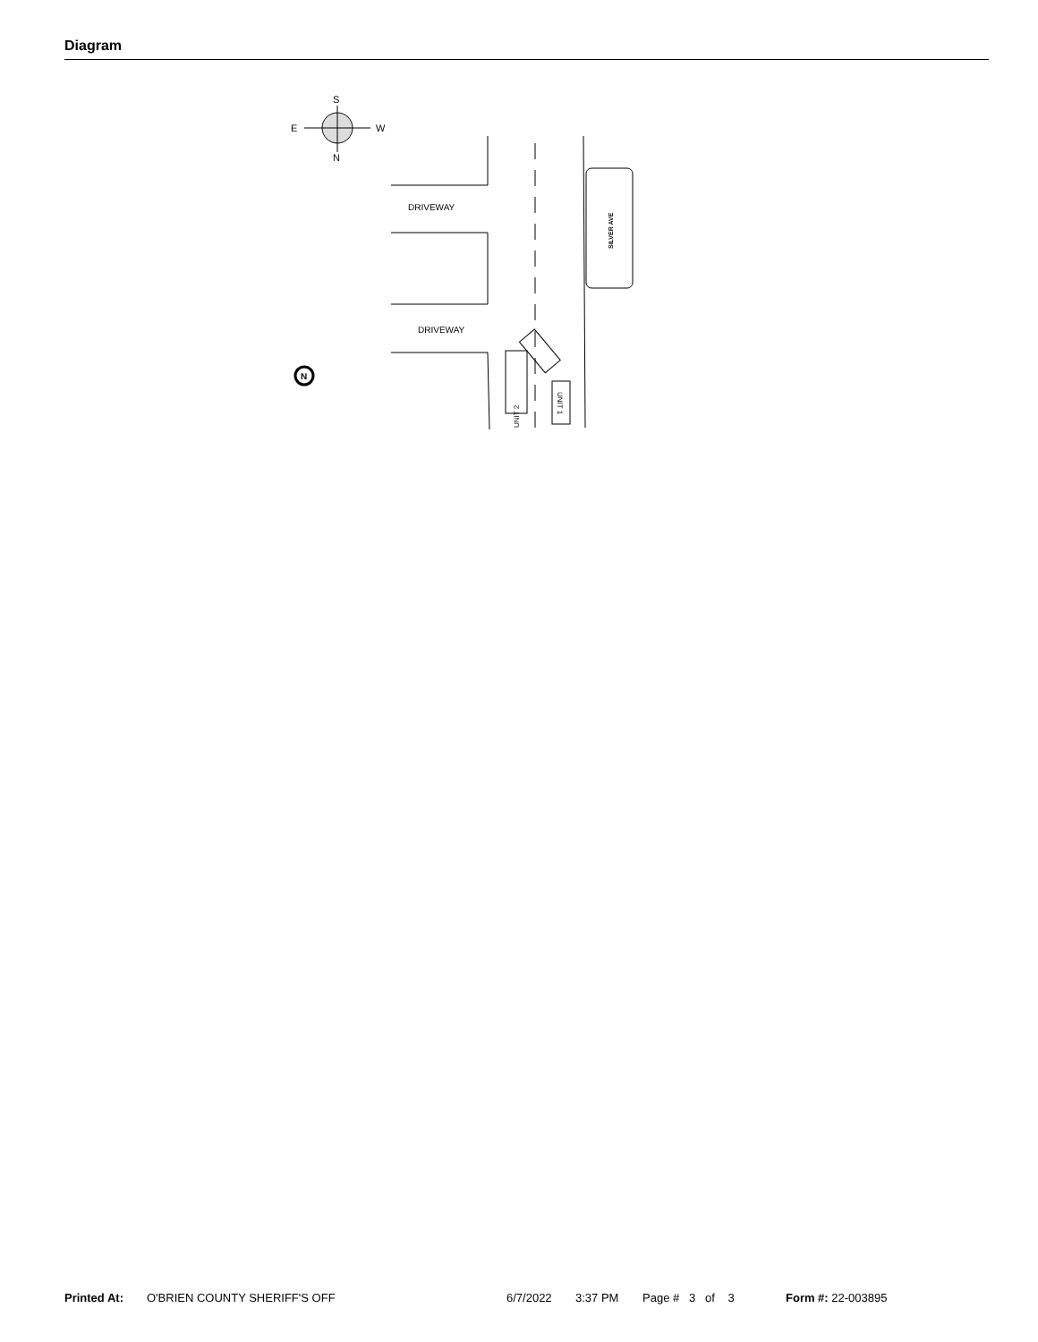Diagram
S
N
E
W
DRIVEWAY
DRIVEWAY
SILVER AVE
UNIT 2
UNIT 1
N
Printed At: O'BRIEN COUNTY SHERIFF'S OFF 6/7/2022 3:37 PM Page # 3 of 3 Form #: 22-003895